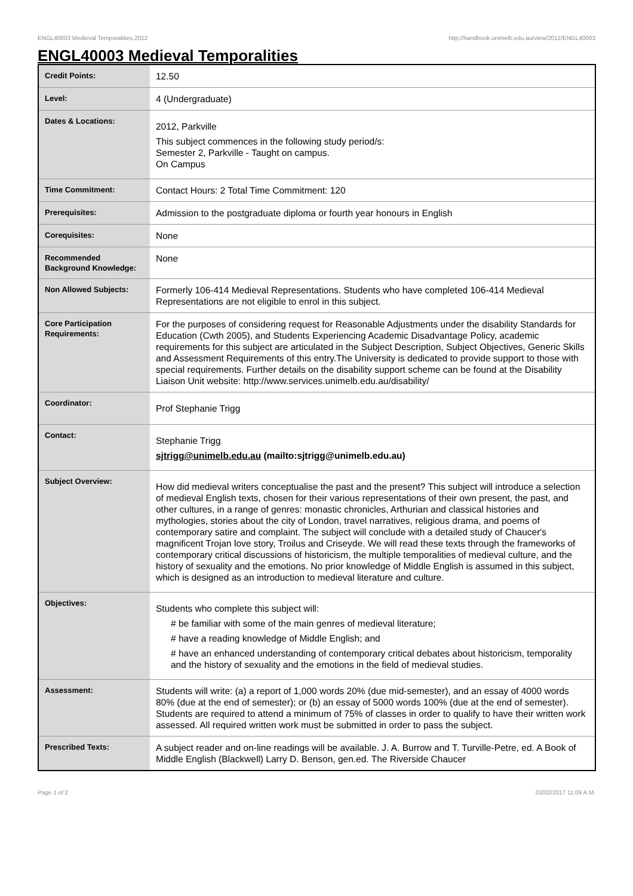ENGL40003 Medieval Temporalities,2012 http://handbook.unimelb.edu.au/view/2012/ENGL40003
ENGL40003 Medieval Temporalities
| Credit Points: | 12.50 |
| Level: | 4 (Undergraduate) |
| Dates & Locations: | 2012, Parkville This subject commences in the following study period/s: Semester 2, Parkville - Taught on campus. On Campus |
| Time Commitment: | Contact Hours: 2 Total Time Commitment: 120 |
| Prerequisites: | Admission to the postgraduate diploma or fourth year honours in English |
| Corequisites: | None |
| Recommended Background Knowledge: | None |
| Non Allowed Subjects: | Formerly 106-414 Medieval Representations. Students who have completed 106-414 Medieval Representations are not eligible to enrol in this subject. |
| Core Participation Requirements: | For the purposes of considering request for Reasonable Adjustments under the disability Standards for Education (Cwth 2005), and Students Experiencing Academic Disadvantage Policy, academic requirements for this subject are articulated in the Subject Description, Subject Objectives, Generic Skills and Assessment Requirements of this entry.The University is dedicated to provide support to those with special requirements. Further details on the disability support scheme can be found at the Disability Liaison Unit website: http://www.services.unimelb.edu.au/disability/ |
| Coordinator: | Prof Stephanie Trigg |
| Contact: | Stephanie Trigg sjtrigg@unimelb.edu.au (mailto:sjtrigg@unimelb.edu.au) |
| Subject Overview: | How did medieval writers conceptualise the past and the present? This subject will introduce a selection of medieval English texts, chosen for their various representations of their own present, the past, and other cultures, in a range of genres: monastic chronicles, Arthurian and classical histories and mythologies, stories about the city of London, travel narratives, religious drama, and poems of contemporary satire and complaint. The subject will conclude with a detailed study of Chaucer's magnificent Trojan love story, Troilus and Criseyde. We will read these texts through the frameworks of contemporary critical discussions of historicism, the multiple temporalities of medieval culture, and the history of sexuality and the emotions. No prior knowledge of Middle English is assumed in this subject, which is designed as an introduction to medieval literature and culture. |
| Objectives: | Students who complete this subject will: # be familiar with some of the main genres of medieval literature; # have a reading knowledge of Middle English; and # have an enhanced understanding of contemporary critical debates about historicism, temporality and the history of sexuality and the emotions in the field of medieval studies. |
| Assessment: | Students will write: (a) a report of 1,000 words 20% (due mid-semester), and an essay of 4000 words 80% (due at the end of semester); or (b) an essay of 5000 words 100% (due at the end of semester). Students are required to attend a minimum of 75% of classes in order to qualify to have their written work assessed. All required written work must be submitted in order to pass the subject. |
| Prescribed Texts: | A subject reader and on-line readings will be available. J. A. Burrow and T. Turville-Petre, ed. A Book of Middle English (Blackwell) Larry D. Benson, gen.ed. The Riverside Chaucer |
Page 1 of 2 02/02/2017 11:09 A.M.